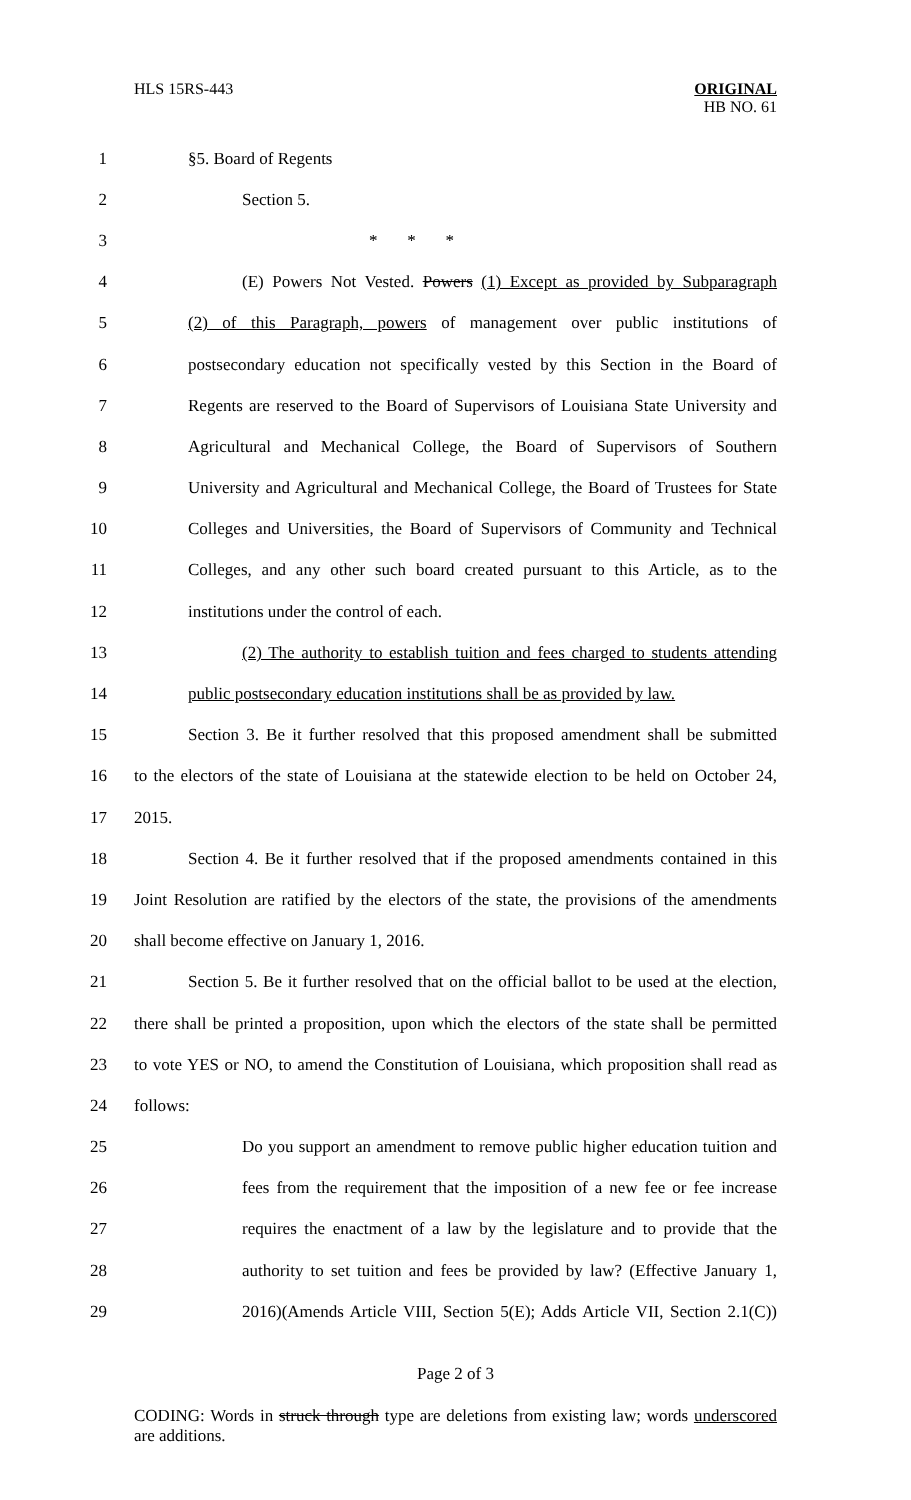HLS 15RS-443
ORIGINAL
HB NO. 61
1 §5. Board of Regents
2 Section 5.
3 * * *
4 (E) Powers Not Vested. Powers (1) Except as provided by Subparagraph
5 (2) of this Paragraph, powers of management over public institutions of
6 postsecondary education not specifically vested by this Section in the Board of
7 Regents are reserved to the Board of Supervisors of Louisiana State University and
8 Agricultural and Mechanical College, the Board of Supervisors of Southern
9 University and Agricultural and Mechanical College, the Board of Trustees for State
10 Colleges and Universities, the Board of Supervisors of Community and Technical
11 Colleges, and any other such board created pursuant to this Article, as to the
12 institutions under the control of each.
13 (2) The authority to establish tuition and fees charged to students attending
14 public postsecondary education institutions shall be as provided by law.
15 Section 3. Be it further resolved that this proposed amendment shall be submitted
16 to the electors of the state of Louisiana at the statewide election to be held on October 24,
17 2015.
18 Section 4. Be it further resolved that if the proposed amendments contained in this
19 Joint Resolution are ratified by the electors of the state, the provisions of the amendments
20 shall become effective on January 1, 2016.
21 Section 5. Be it further resolved that on the official ballot to be used at the election,
22 there shall be printed a proposition, upon which the electors of the state shall be permitted
23 to vote YES or NO, to amend the Constitution of Louisiana, which proposition shall read as
24 follows:
25 Do you support an amendment to remove public higher education tuition and
26 fees from the requirement that the imposition of a new fee or fee increase
27 requires the enactment of a law by the legislature and to provide that the
28 authority to set tuition and fees be provided by law? (Effective January 1,
29 2016)(Amends Article VIII, Section 5(E); Adds Article VII, Section 2.1(C))
Page 2 of 3
CODING: Words in struck through type are deletions from existing law; words underscored are additions.